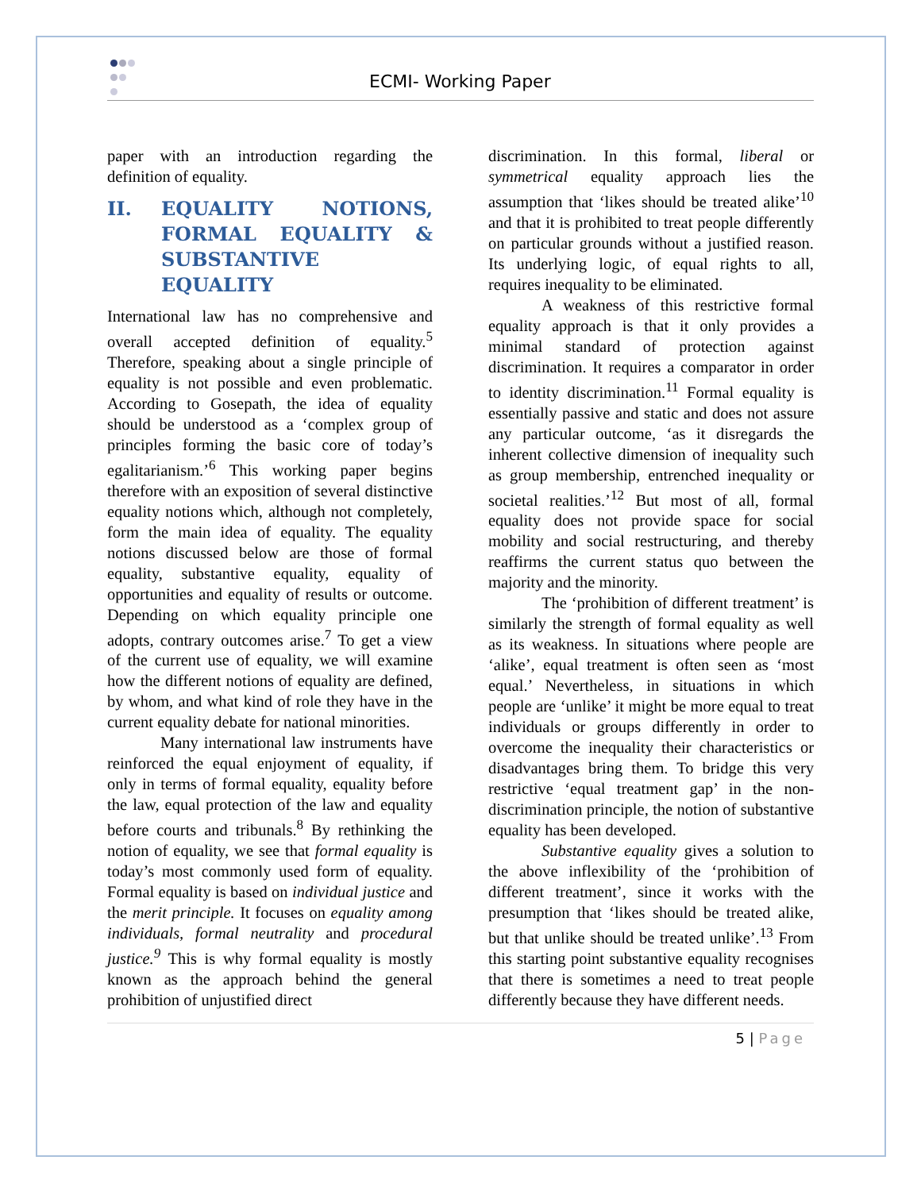ECMI- Working Paper
paper with an introduction regarding the definition of equality.
II. EQUALITY NOTIONS, FORMAL EQUALITY & SUBSTANTIVE EQUALITY
International law has no comprehensive and overall accepted definition of equality.<sup>5</sup> Therefore, speaking about a single principle of equality is not possible and even problematic. According to Gosepath, the idea of equality should be understood as a ‘complex group of principles forming the basic core of today’s egalitarianism.’<sup>6</sup> This working paper begins therefore with an exposition of several distinctive equality notions which, although not completely, form the main idea of equality. The equality notions discussed below are those of formal equality, substantive equality, equality of opportunities and equality of results or outcome. Depending on which equality principle one adopts, contrary outcomes arise.<sup>7</sup> To get a view of the current use of equality, we will examine how the different notions of equality are defined, by whom, and what kind of role they have in the current equality debate for national minorities.
Many international law instruments have reinforced the equal enjoyment of equality, if only in terms of formal equality, equality before the law, equal protection of the law and equality before courts and tribunals.<sup>8</sup> By rethinking the notion of equality, we see that formal equality is today’s most commonly used form of equality. Formal equality is based on individual justice and the merit principle. It focuses on equality among individuals, formal neutrality and procedural justice.<sup>9</sup> This is why formal equality is mostly known as the approach behind the general prohibition of unjustified direct
discrimination. In this formal, liberal or symmetrical equality approach lies the assumption that ‘likes should be treated alike’<sup>10</sup> and that it is prohibited to treat people differently on particular grounds without a justified reason. Its underlying logic, of equal rights to all, requires inequality to be eliminated.
A weakness of this restrictive formal equality approach is that it only provides a minimal standard of protection against discrimination. It requires a comparator in order to identity discrimination.<sup>11</sup> Formal equality is essentially passive and static and does not assure any particular outcome, ‘as it disregards the inherent collective dimension of inequality such as group membership, entrenched inequality or societal realities.’<sup>12</sup> But most of all, formal equality does not provide space for social mobility and social restructuring, and thereby reaffirms the current status quo between the majority and the minority.
The ‘prohibition of different treatment’ is similarly the strength of formal equality as well as its weakness. In situations where people are ‘alike’, equal treatment is often seen as ‘most equal.’ Nevertheless, in situations in which people are ‘unlike’ it might be more equal to treat individuals or groups differently in order to overcome the inequality their characteristics or disadvantages bring them. To bridge this very restrictive ‘equal treatment gap’ in the non-discrimination principle, the notion of substantive equality has been developed.
Substantive equality gives a solution to the above inflexibility of the ‘prohibition of different treatment’, since it works with the presumption that ‘likes should be treated alike, but that unlike should be treated unlike’.<sup>13</sup> From this starting point substantive equality recognises that there is sometimes a need to treat people differently because they have different needs.
5 | Page